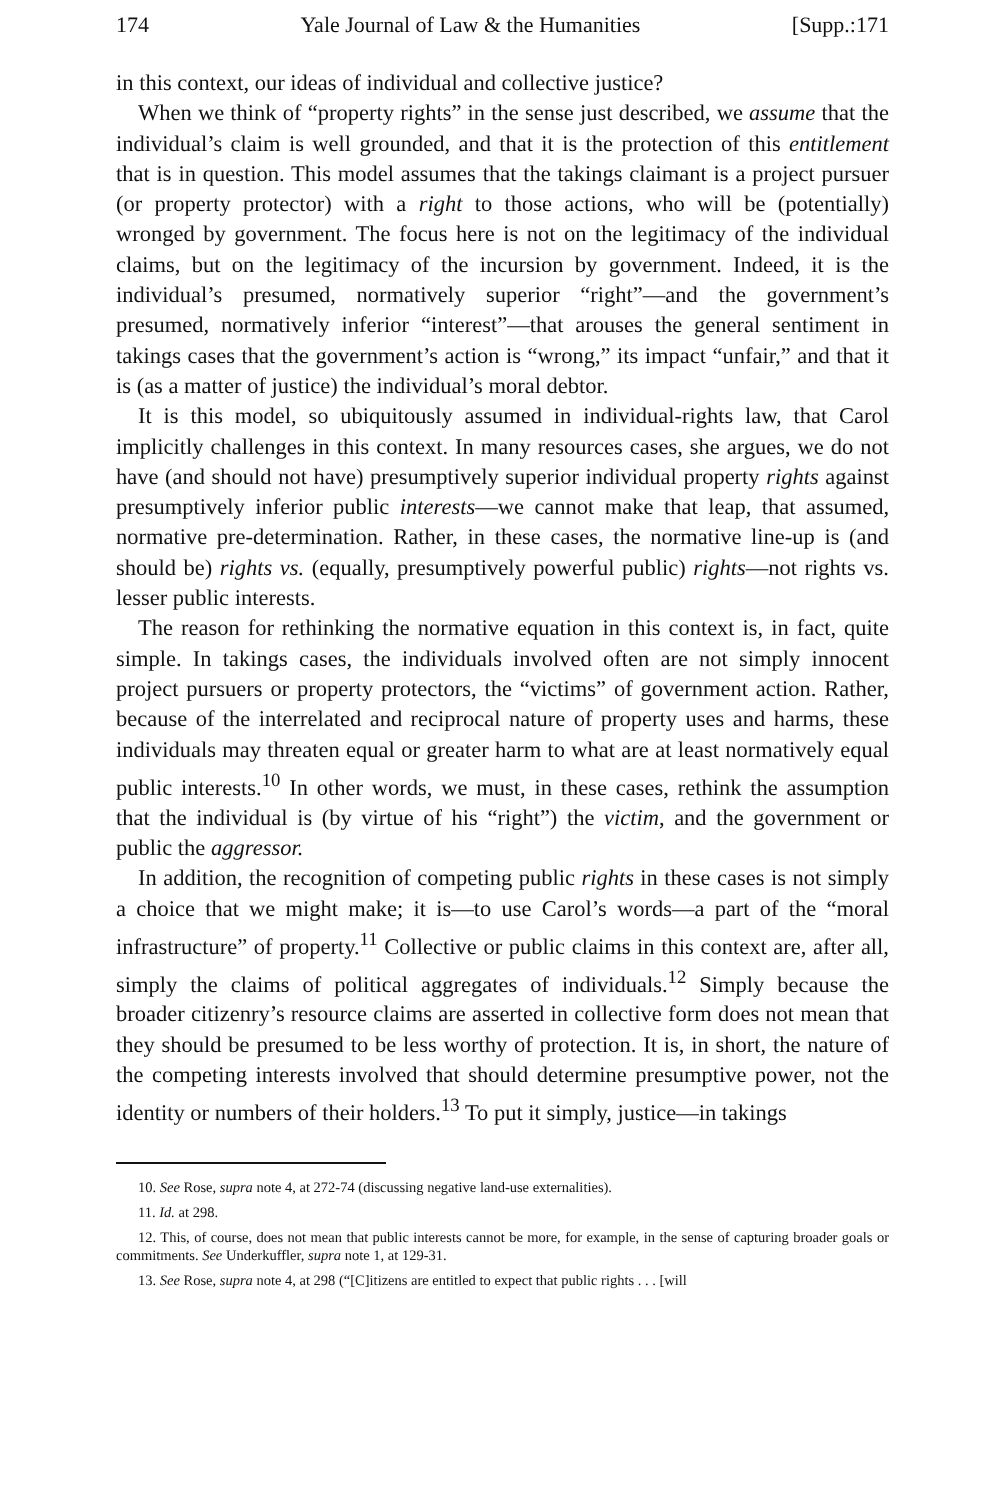174 Yale Journal of Law & the Humanities [Supp.:171
in this context, our ideas of individual and collective justice?
When we think of “property rights” in the sense just described, we assume that the individual’s claim is well grounded, and that it is the protection of this entitlement that is in question. This model assumes that the takings claimant is a project pursuer (or property protector) with a right to those actions, who will be (potentially) wronged by government. The focus here is not on the legitimacy of the individual claims, but on the legitimacy of the incursion by government. Indeed, it is the individual’s presumed, normatively superior “right”—and the government’s presumed, normatively inferior “interest”—that arouses the general sentiment in takings cases that the government’s action is “wrong,” its impact “unfair,” and that it is (as a matter of justice) the individual’s moral debtor.
It is this model, so ubiquitously assumed in individual-rights law, that Carol implicitly challenges in this context. In many resources cases, she argues, we do not have (and should not have) presumptively superior individual property rights against presumptively inferior public interests—we cannot make that leap, that assumed, normative pre-determination. Rather, in these cases, the normative line-up is (and should be) rights vs. (equally, presumptively powerful public) rights—not rights vs. lesser public interests.
The reason for rethinking the normative equation in this context is, in fact, quite simple. In takings cases, the individuals involved often are not simply innocent project pursuers or property protectors, the “victims” of government action. Rather, because of the interrelated and reciprocal nature of property uses and harms, these individuals may threaten equal or greater harm to what are at least normatively equal public interests.<sup>10</sup> In other words, we must, in these cases, rethink the assumption that the individual is (by virtue of his “right”) the victim, and the government or public the aggressor.
In addition, the recognition of competing public rights in these cases is not simply a choice that we might make; it is—to use Carol’s words—a part of the “moral infrastructure” of property.<sup>11</sup> Collective or public claims in this context are, after all, simply the claims of political aggregates of individuals.<sup>12</sup> Simply because the broader citizenry’s resource claims are asserted in collective form does not mean that they should be presumed to be less worthy of protection. It is, in short, the nature of the competing interests involved that should determine presumptive power, not the identity or numbers of their holders.<sup>13</sup> To put it simply, justice—in takings
10. See Rose, supra note 4, at 272-74 (discussing negative land-use externalities).
11. Id. at 298.
12. This, of course, does not mean that public interests cannot be more, for example, in the sense of capturing broader goals or commitments. See Underkuffler, supra note 1, at 129-31.
13. See Rose, supra note 4, at 298 (“[C]itizens are entitled to expect that public rights . . . [will